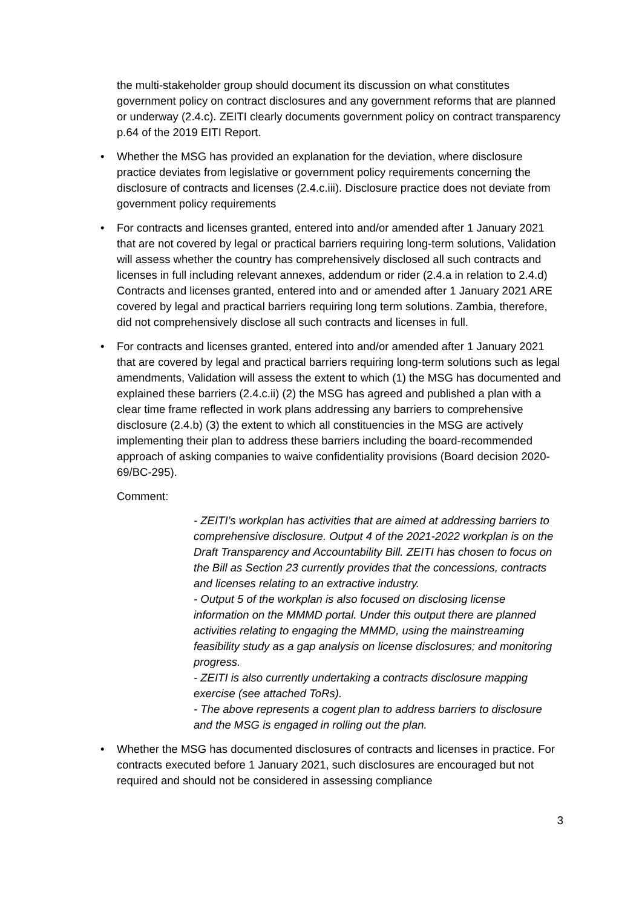the multi-stakeholder group should document its discussion on what constitutes government policy on contract disclosures and any government reforms that are planned or underway (2.4.c). ZEITI clearly documents government policy on contract transparency p.64 of the 2019 EITI Report.
• Whether the MSG has provided an explanation for the deviation, where disclosure practice deviates from legislative or government policy requirements concerning the disclosure of contracts and licenses (2.4.c.iii). Disclosure practice does not deviate from government policy requirements
• For contracts and licenses granted, entered into and/or amended after 1 January 2021 that are not covered by legal or practical barriers requiring long-term solutions, Validation will assess whether the country has comprehensively disclosed all such contracts and licenses in full including relevant annexes, addendum or rider (2.4.a in relation to 2.4.d) Contracts and licenses granted, entered into and or amended after 1 January 2021 ARE covered by legal and practical barriers requiring long term solutions. Zambia, therefore, did not comprehensively disclose all such contracts and licenses in full.
• For contracts and licenses granted, entered into and/or amended after 1 January 2021 that are covered by legal and practical barriers requiring long-term solutions such as legal amendments, Validation will assess the extent to which (1) the MSG has documented and explained these barriers (2.4.c.ii) (2) the MSG has agreed and published a plan with a clear time frame reflected in work plans addressing any barriers to comprehensive disclosure (2.4.b) (3) the extent to which all constituencies in the MSG are actively implementing their plan to address these barriers including the board-recommended approach of asking companies to waive confidentiality provisions (Board decision 2020-69/BC-295).
Comment:
- ZEITI’s workplan has activities that are aimed at addressing barriers to comprehensive disclosure. Output 4 of the 2021-2022 workplan is on the Draft Transparency and Accountability Bill. ZEITI has chosen to focus on the Bill as Section 23 currently provides that the concessions, contracts and licenses relating to an extractive industry.
- Output 5 of the workplan is also focused on disclosing license information on the MMMD portal. Under this output there are planned activities relating to engaging the MMMD, using the mainstreaming feasibility study as a gap analysis on license disclosures; and monitoring progress.
- ZEITI is also currently undertaking a contracts disclosure mapping exercise (see attached ToRs).
- The above represents a cogent plan to address barriers to disclosure and the MSG is engaged in rolling out the plan.
• Whether the MSG has documented disclosures of contracts and licenses in practice. For contracts executed before 1 January 2021, such disclosures are encouraged but not required and should not be considered in assessing compliance
3